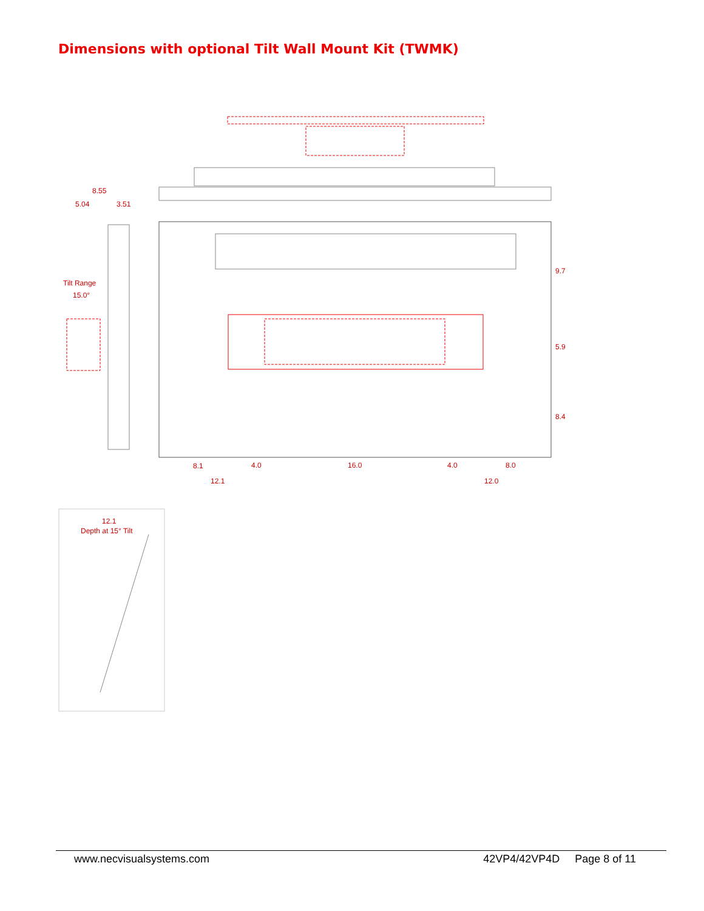Dimensions with optional Tilt Wall Mount Kit (TWMK)
8.55
5.04
3.51
Tilt Range
15.0°
9.7
5.9
8.4
8.1
4.0
16.0
4.0
8.0
12.1
12.0
12.1
Depth at 15° Tilt
www.necvisualsystems.com 42VP4/42VP4D Page 8 of 11